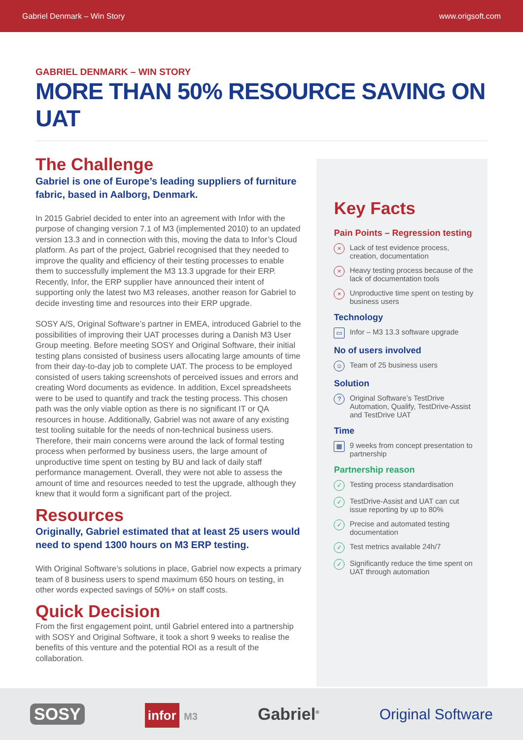Gabriel Denmark – Win Story www.origsoft.com
GABRIEL DENMARK – WIN STORY
MORE THAN 50% RESOURCE SAVING ON UAT
The Challenge
Gabriel is one of Europe’s leading suppliers of furniture fabric, based in Aalborg, Denmark.
In 2015 Gabriel decided to enter into an agreement with Infor with the purpose of changing version 7.1 of M3 (implemented 2010) to an updated version 13.3 and in connection with this, moving the data to Infor’s Cloud platform. As part of the project, Gabriel recognised that they needed to improve the quality and efficiency of their testing processes to enable them to successfully implement the M3 13.3 upgrade for their ERP. Recently, Infor, the ERP supplier have announced their intent of supporting only the latest two M3 releases, another reason for Gabriel to decide investing time and resources into their ERP upgrade.
SOSY A/S, Original Software’s partner in EMEA, introduced Gabriel to the possibilities of improving their UAT processes during a Danish M3 User Group meeting. Before meeting SOSY and Original Software, their initial testing plans consisted of business users allocating large amounts of time from their day-to-day job to complete UAT. The process to be employed consisted of users taking screenshots of perceived issues and errors and creating Word documents as evidence. In addition, Excel spreadsheets were to be used to quantify and track the testing process. This chosen path was the only viable option as there is no significant IT or QA resources in house. Additionally, Gabriel was not aware of any existing test tooling suitable for the needs of non-technical business users. Therefore, their main concerns were around the lack of formal testing process when performed by business users, the large amount of unproductive time spent on testing by BU and lack of daily staff performance management. Overall, they were not able to assess the amount of time and resources needed to test the upgrade, although they knew that it would form a significant part of the project.
Resources
Originally, Gabriel estimated that at least 25 users would need to spend 1300 hours on M3 ERP testing.
With Original Software’s solutions in place, Gabriel now expects a primary team of 8 business users to spend maximum 650 hours on testing, in other words expected savings of 50%+ on staff costs.
Quick Decision
From the first engagement point, until Gabriel entered into a partnership with SOSY and Original Software, it took a short 9 weeks to realise the benefits of this venture and the potential ROI as a result of the collaboration.
Key Facts
Pain Points – Regression testing
× Lack of test evidence process, creation, documentation
× Heavy testing process because of the lack of documentation tools
× Unproductive time spent on testing by business users
Technology
▭ Infor – M3 13.3 software upgrade
No of users involved
☺ Team of 25 business users
Solution
? Original Software’s TestDrive Automation, Qualify, TestDrive-Assist and TestDrive UAT
Time
▦ 9 weeks from concept presentation to partnership
Partnership reason
✓ Testing process standardisation
✓ TestDrive-Assist and UAT can cut issue reporting by up to 80%
✓ Precise and automated testing documentation
✓ Test metrics available 24h/7
✓ Significantly reduce the time spent on UAT through automation
SOSY infor M3 Gabriel<sup>®</sup> Original Software